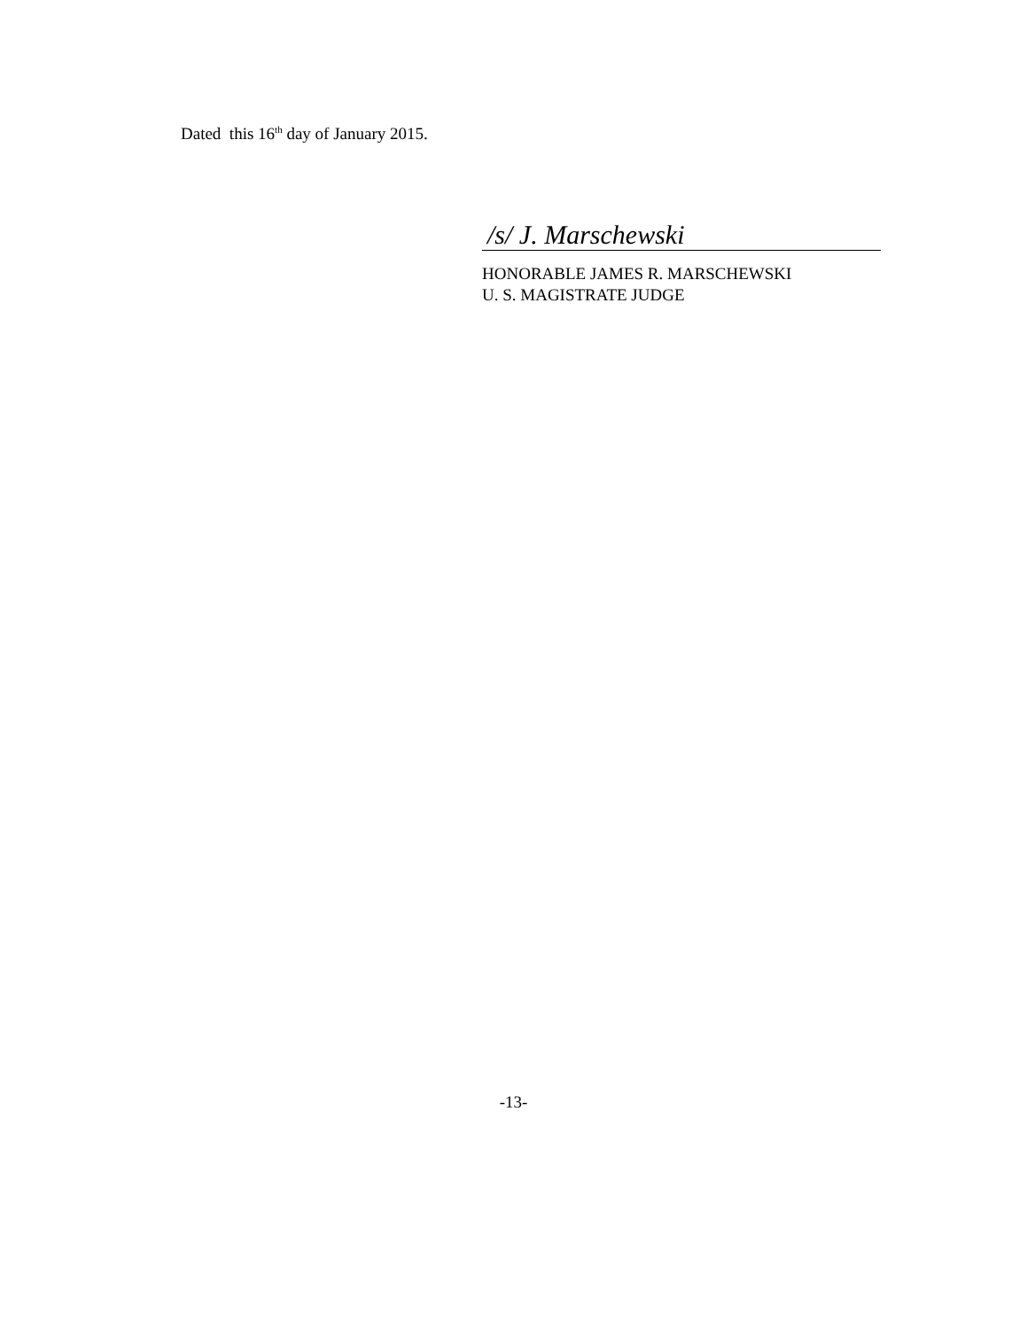Dated this 16<sup>th</sup> day of January 2015.
/s/ J. Marschewski
HONORABLE JAMES R. MARSCHEWSKI
U. S. MAGISTRATE JUDGE
-13-